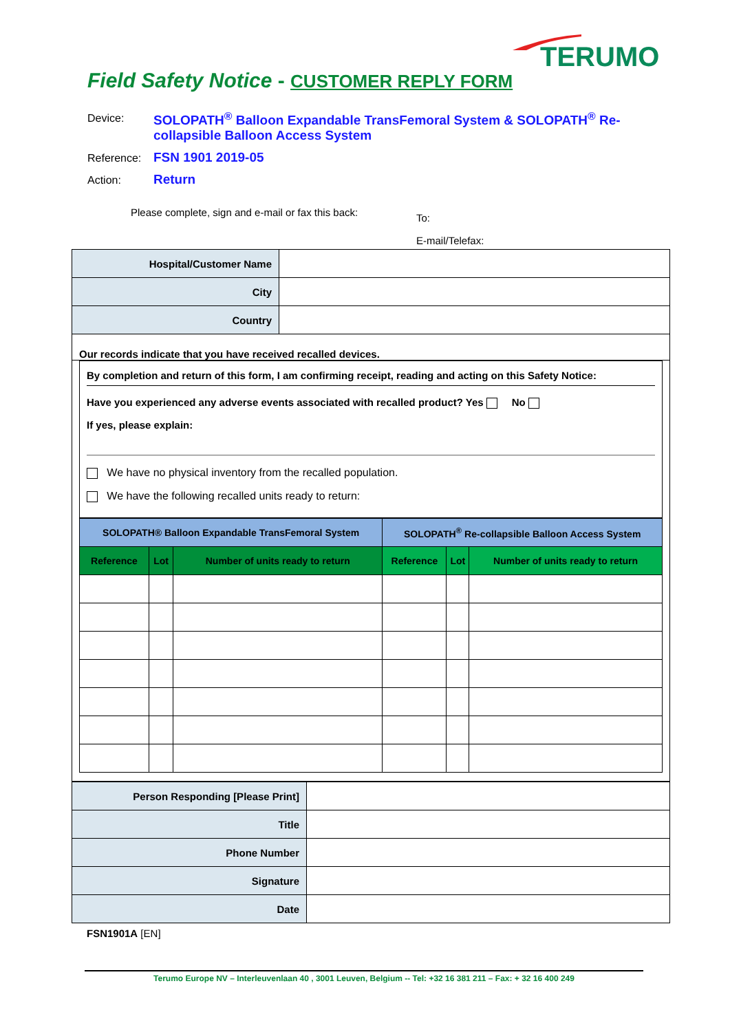TERUMO
Field Safety Notice - CUSTOMER REPLY FORM
Device: SOLOPATH<sup>®</sup> Balloon Expandable TransFemoral System & SOLOPATH<sup>®</sup> Re-collapsible Balloon Access System
Reference: FSN 1901 2019-05
Action: Return
Please complete, sign and e-mail or fax this back:
To:
E-mail/Telefax:
| Hospital/Customer Name | |
| City | |
| Country | |
Our records indicate that you have received recalled devices.
By completion and return of this form, I am confirming receipt, reading and acting on this Safety Notice:
Have you experienced any adverse events associated with recalled product? Yes No
If yes, please explain:
We have no physical inventory from the recalled population.
We have the following recalled units ready to return:
| SOLOPATH® Balloon Expandable TransFemoral System | | | SOLOPATH<sup>®</sup> Re-collapsible Balloon Access System | | |
| --- | --- | --- | --- | --- | --- |
| Reference | Lot | Number of units ready to return | Reference | Lot | Number of units ready to return |
| Person Responding [Please Print] | |
| Title | |
| Phone Number | |
| Signature | |
| Date | |
FSN1901A [EN]
Terumo Europe NV – Interleuvenlaan 40 , 3001 Leuven, Belgium -- Tel: +32 16 381 211 – Fax: + 32 16 400 249